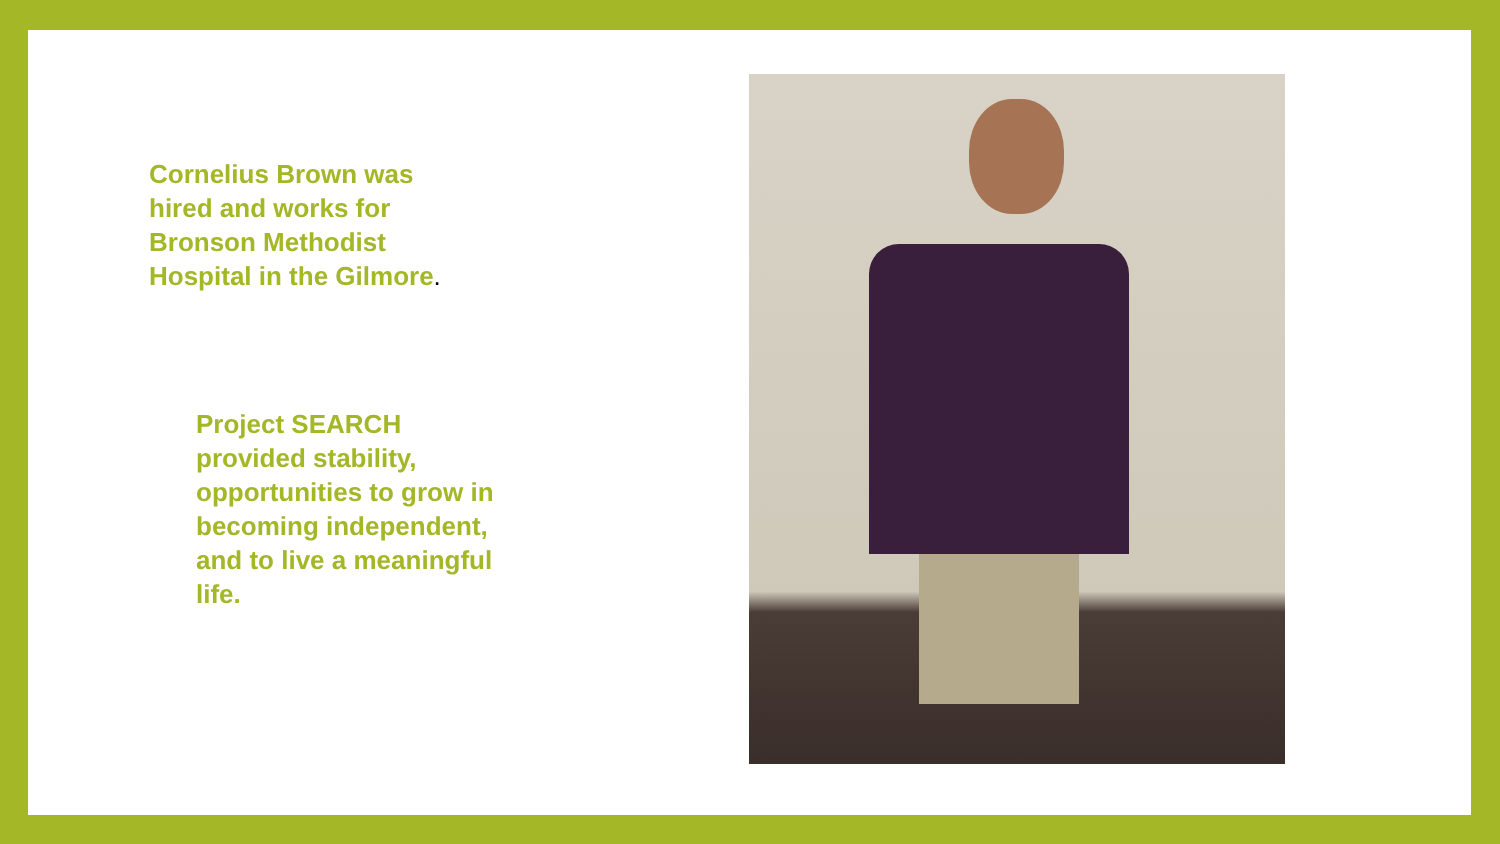Cornelius Brown was hired and works for Bronson Methodist Hospital in the Gilmore.
Project SEARCH provided stability, opportunities to grow in becoming independent, and to live a meaningful life.